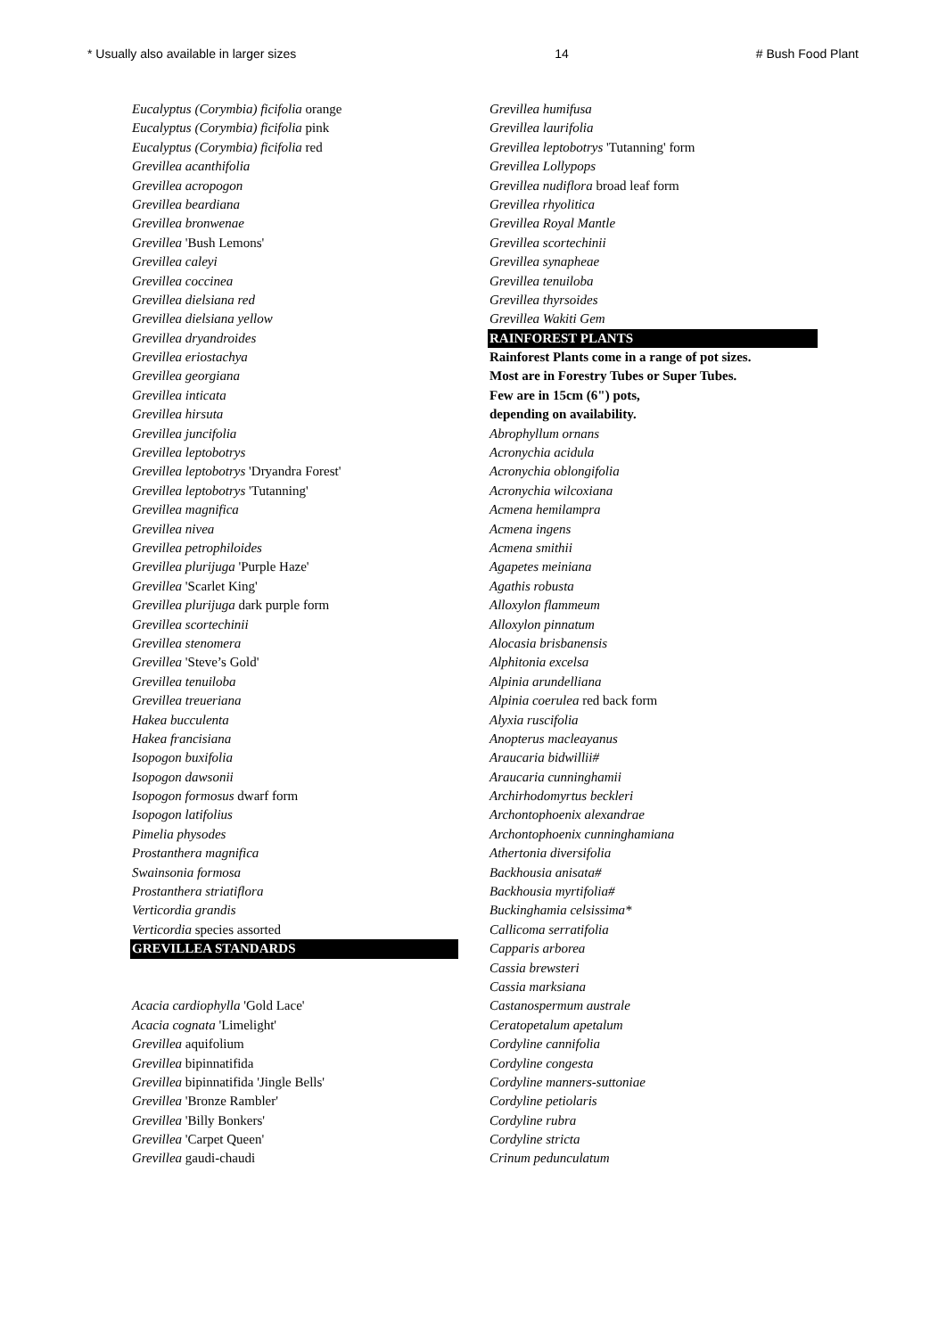* Usually also available in larger sizes 14 # Bush Food Plant
Eucalyptus (Corymbia) ficifolia orange
Eucalyptus (Corymbia) ficifolia pink
Eucalyptus (Corymbia) ficifolia red
Grevillea acanthifolia
Grevillea acropogon
Grevillea beardiana
Grevillea bronwenae
Grevillea 'Bush Lemons'
Grevillea caleyi
Grevillea coccinea
Grevillea dielsiana red
Grevillea dielsiana yellow
Grevillea dryandroides
Grevillea eriostachya
Grevillea georgiana
Grevillea inticata
Grevillea hirsuta
Grevillea juncifolia
Grevillea leptobotrys
Grevillea leptobotrys 'Dryandra Forest'
Grevillea leptobotrys 'Tutanning'
Grevillea magnifica
Grevillea nivea
Grevillea petrophiloides
Grevillea plurijuga 'Purple Haze'
Grevillea 'Scarlet King'
Grevillea plurijuga dark purple form
Grevillea scortechinii
Grevillea stenomera
Grevillea 'Steve’s Gold'
Grevillea tenuiloba
Grevillea treueriana
Hakea bucculenta
Hakea francisiana
Isopogon buxifolia
Isopogon dawsonii
Isopogon formosus dwarf form
Isopogon latifolius
Pimelia physodes
Prostanthera magnifica
Swainsonia formosa
Prostanthera striatiflora
Verticordia grandis
Verticordia species assorted
GREVILLEA STANDARDS
Acacia cardiophylla 'Gold Lace'
Acacia cognata 'Limelight'
Grevillea aquifolium
Grevillea bipinnatifida
Grevillea bipinnatifida 'Jingle Bells'
Grevillea 'Bronze Rambler'
Grevillea 'Billy Bonkers'
Grevillea 'Carpet Queen'
Grevillea gaudi-chaudi
Grevillea humifusa
Grevillea laurifolia
Grevillea leptobotrys 'Tutanning' form
Grevillea Lollypops
Grevillea nudiflora broad leaf form
Grevillea rhyolitica
Grevillea Royal Mantle
Grevillea scortechinii
Grevillea synapheae
Grevillea tenuiloba
Grevillea thyrsoides
Grevillea Wakiti Gem
RAINFOREST PLANTS
Rainforest Plants come in a range of pot sizes.
Most are in Forestry Tubes or Super Tubes.
Few are in 15cm (6") pots,
depending on availability.
Abrophyllum ornans
Acronychia acidula
Acronychia oblongifolia
Acronychia wilcoxiana
Acmena hemilampra
Acmena ingens
Acmena smithii
Agapetes meiniana
Agathis robusta
Alloxylon flammeum
Alloxylon pinnatum
Alocasia brisbanensis
Alphitonia excelsa
Alpinia arundelliana
Alpinia coerulea red back form
Alyxia ruscifolia
Anopterus macleayanus
Araucaria bidwillii#
Araucaria cunninghamii
Archirhodomyrtus beckleri
Archontophoenix alexandrae
Archontophoenix cunninghamiana
Athertonia diversifolia
Backhousia anisata#
Backhousia myrtifolia#
Buckinghamia celsissima*
Callicoma serratifolia
Capparis arborea
Cassia brewsteri
Cassia marksiana
Castanospermum australe
Ceratopetalum apetalum
Cordyline cannifolia
Cordyline congesta
Cordyline manners-suttoniae
Cordyline petiolaris
Cordyline rubra
Cordyline stricta
Crinum pedunculatum